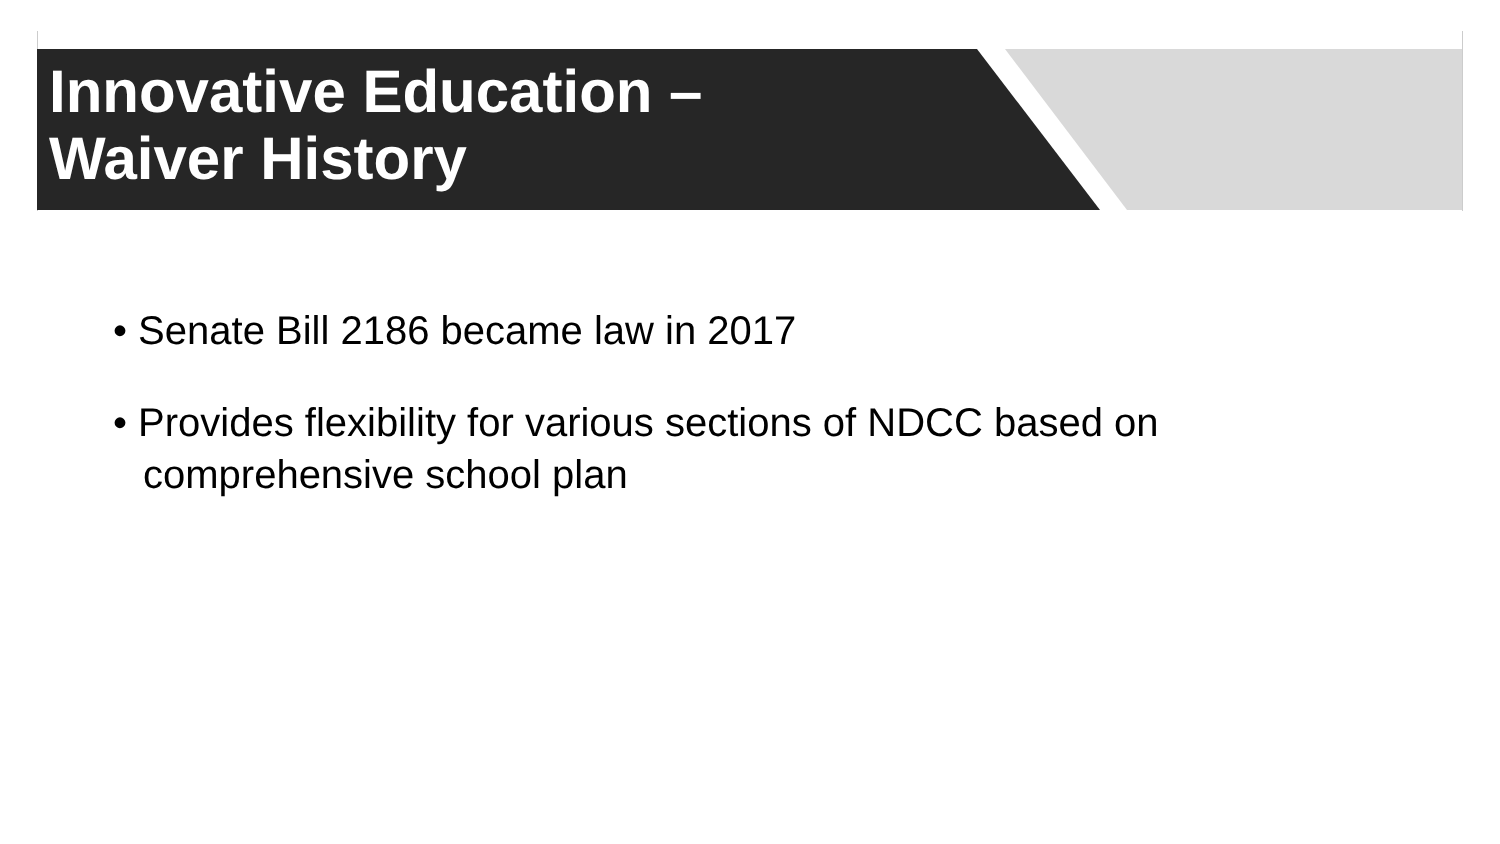Innovative Education –
Waiver History
• Senate Bill 2186 became law in 2017
• Provides flexibility for various sections of NDCC based on comprehensive school plan